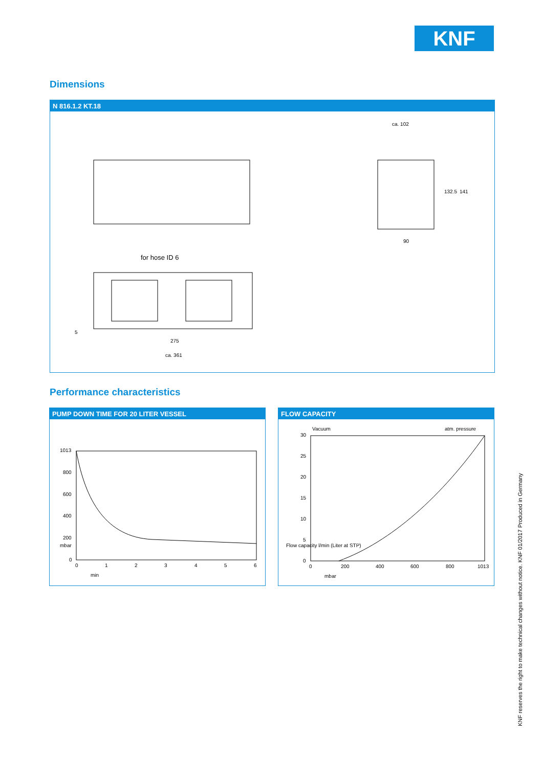KNF
Dimensions
N 816.1.2 KT.18
ca. 102
90
132.5
141
for hose ID 6
5
275
ca. 361
Performance characteristics
PUMP DOWN TIME FOR 20 LITER VESSEL
1013
800
600
400
200
0
0
1
2
3
4
5
6
mbar
min
FLOW CAPACITY
Vacuum
atm. pressure
30
25
20
15
10
5
0
0
200
400
600
800
1013
Flow capacity l/min (Liter at STP)
mbar
KNF reserves the right to make technical changes without notice. KNF 01/2017 Produced in Germany